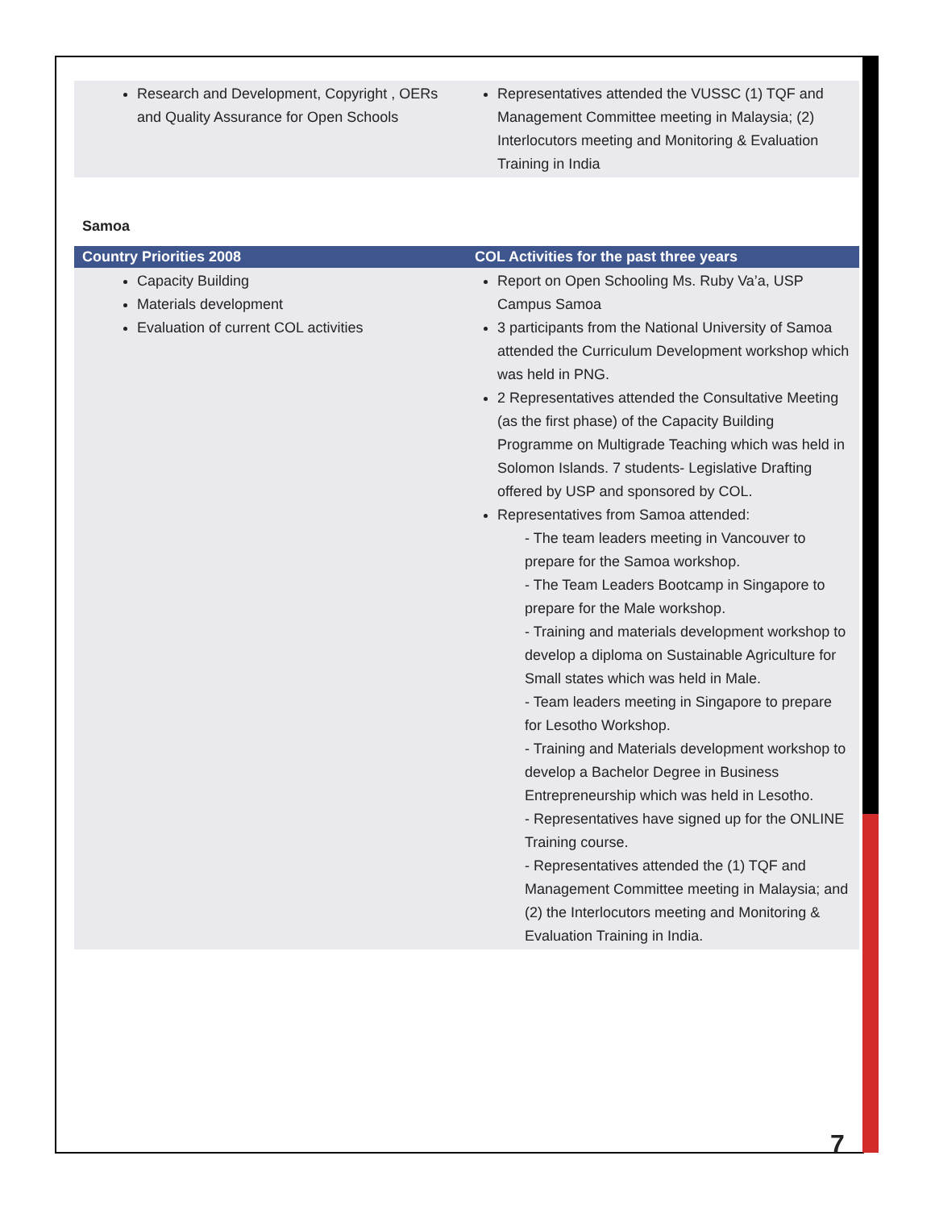| Research and Development, Copyright , OERs and Quality Assurance for Open Schools | Representatives attended the VUSSC (1) TQF and Management Committee meeting in Malaysia; (2) Interlocutors meeting and Monitoring & Evaluation Training in India |
Samoa
| Country Priorities 2008 | COL Activities for the past three years |
| --- | --- |
| Capacity Building Materials development Evaluation of current COL activities | Report on Open Schooling Ms. Ruby Va’a, USP Campus Samoa 3 participants from the National University of Samoa attended the Curriculum Development workshop which was held in PNG. 2 Representatives attended the Consultative Meeting (as the first phase) of the Capacity Building Programme on Multigrade Teaching which was held in Solomon Islands. 7 students- Legislative Drafting offered by USP and sponsored by COL. Representatives from Samoa attended: - The team leaders meeting in Vancouver to prepare for the Samoa workshop. - The Team Leaders Bootcamp in Singapore to prepare for the Male workshop. - Training and materials development workshop to develop a diploma on Sustainable Agriculture for Small states which was held in Male. - Team leaders meeting in Singapore to prepare for Lesotho Workshop. - Training and Materials development workshop to develop a Bachelor Degree in Business Entrepreneurship which was held in Lesotho. - Representatives have signed up for the ONLINE Training course. - Representatives attended the (1) TQF and Management Committee meeting in Malaysia; and (2) the Interlocutors meeting and Monitoring & Evaluation Training in India. |
7